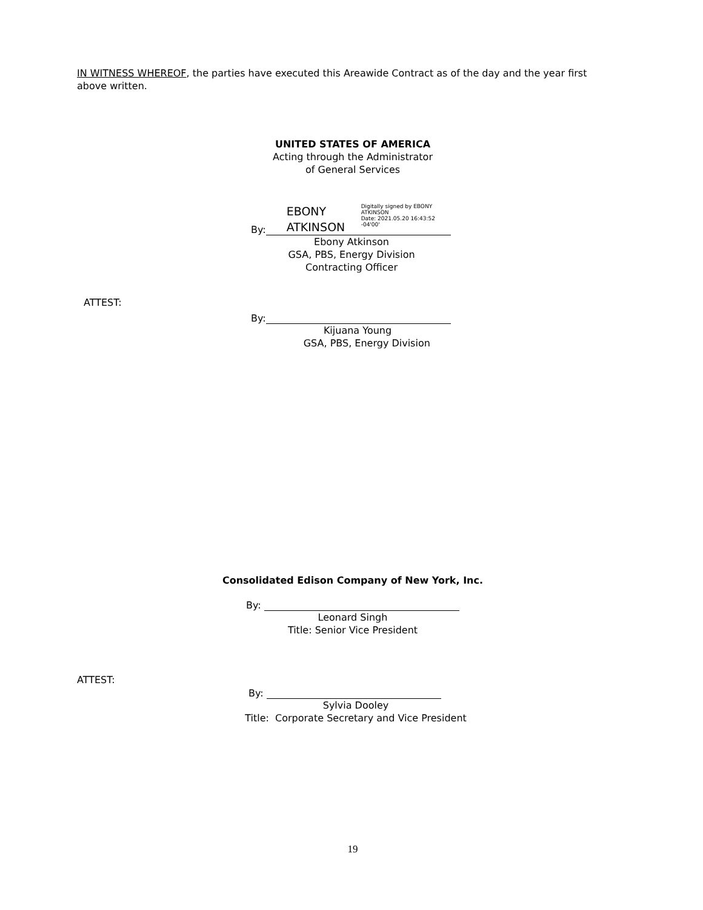IN WITNESS WHEREOF, the parties have executed this Areawide Contract as of the day and the year first above written.
UNITED STATES OF AMERICA
Acting through the Administrator
of General Services
By: EBONY
ATKINSON Digitally signed by EBONY ATKINSON
Date: 2021.05.20 16:43:52 -04'00'
Ebony Atkinson
GSA, PBS, Energy Division
Contracting Officer
ATTEST:
By:
Kijuana Young
GSA, PBS, Energy Division
Consolidated Edison Company of New York, Inc.
By:
Leonard Singh
Title: Senior Vice President
ATTEST:
By:
Sylvia Dooley
Title: Corporate Secretary and Vice President
19